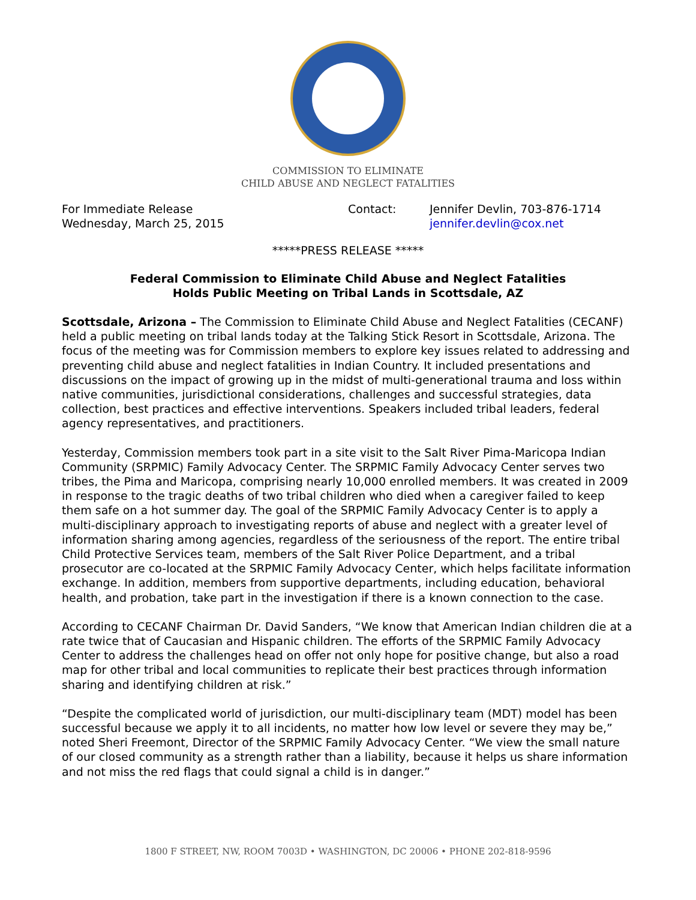COMMISSION TO ELIMINATE
CHILD ABUSE AND NEGLECT FATALITIES
For Immediate Release
Wednesday, March 25, 2015
Contact: Jennifer Devlin, 703-876-1714
jennifer.devlin@cox.net
*****PRESS RELEASE *****
Federal Commission to Eliminate Child Abuse and Neglect Fatalities
Holds Public Meeting on Tribal Lands in Scottsdale, AZ
Scottsdale, Arizona – The Commission to Eliminate Child Abuse and Neglect Fatalities (CECANF) held a public meeting on tribal lands today at the Talking Stick Resort in Scottsdale, Arizona. The focus of the meeting was for Commission members to explore key issues related to addressing and preventing child abuse and neglect fatalities in Indian Country. It included presentations and discussions on the impact of growing up in the midst of multi-generational trauma and loss within native communities, jurisdictional considerations, challenges and successful strategies, data collection, best practices and effective interventions. Speakers included tribal leaders, federal agency representatives, and practitioners.
Yesterday, Commission members took part in a site visit to the Salt River Pima-Maricopa Indian Community (SRPMIC) Family Advocacy Center. The SRPMIC Family Advocacy Center serves two tribes, the Pima and Maricopa, comprising nearly 10,000 enrolled members. It was created in 2009 in response to the tragic deaths of two tribal children who died when a caregiver failed to keep them safe on a hot summer day. The goal of the SRPMIC Family Advocacy Center is to apply a multi-disciplinary approach to investigating reports of abuse and neglect with a greater level of information sharing among agencies, regardless of the seriousness of the report. The entire tribal Child Protective Services team, members of the Salt River Police Department, and a tribal prosecutor are co-located at the SRPMIC Family Advocacy Center, which helps facilitate information exchange. In addition, members from supportive departments, including education, behavioral health, and probation, take part in the investigation if there is a known connection to the case.
According to CECANF Chairman Dr. David Sanders, “We know that American Indian children die at a rate twice that of Caucasian and Hispanic children. The efforts of the SRPMIC Family Advocacy Center to address the challenges head on offer not only hope for positive change, but also a road map for other tribal and local communities to replicate their best practices through information sharing and identifying children at risk.”
“Despite the complicated world of jurisdiction, our multi-disciplinary team (MDT) model has been successful because we apply it to all incidents, no matter how low level or severe they may be,” noted Sheri Freemont, Director of the SRPMIC Family Advocacy Center. “We view the small nature of our closed community as a strength rather than a liability, because it helps us share information and not miss the red flags that could signal a child is in danger.”
1800 F STREET, NW, ROOM 7003D • WASHINGTON, DC 20006 • PHONE 202-818-9596